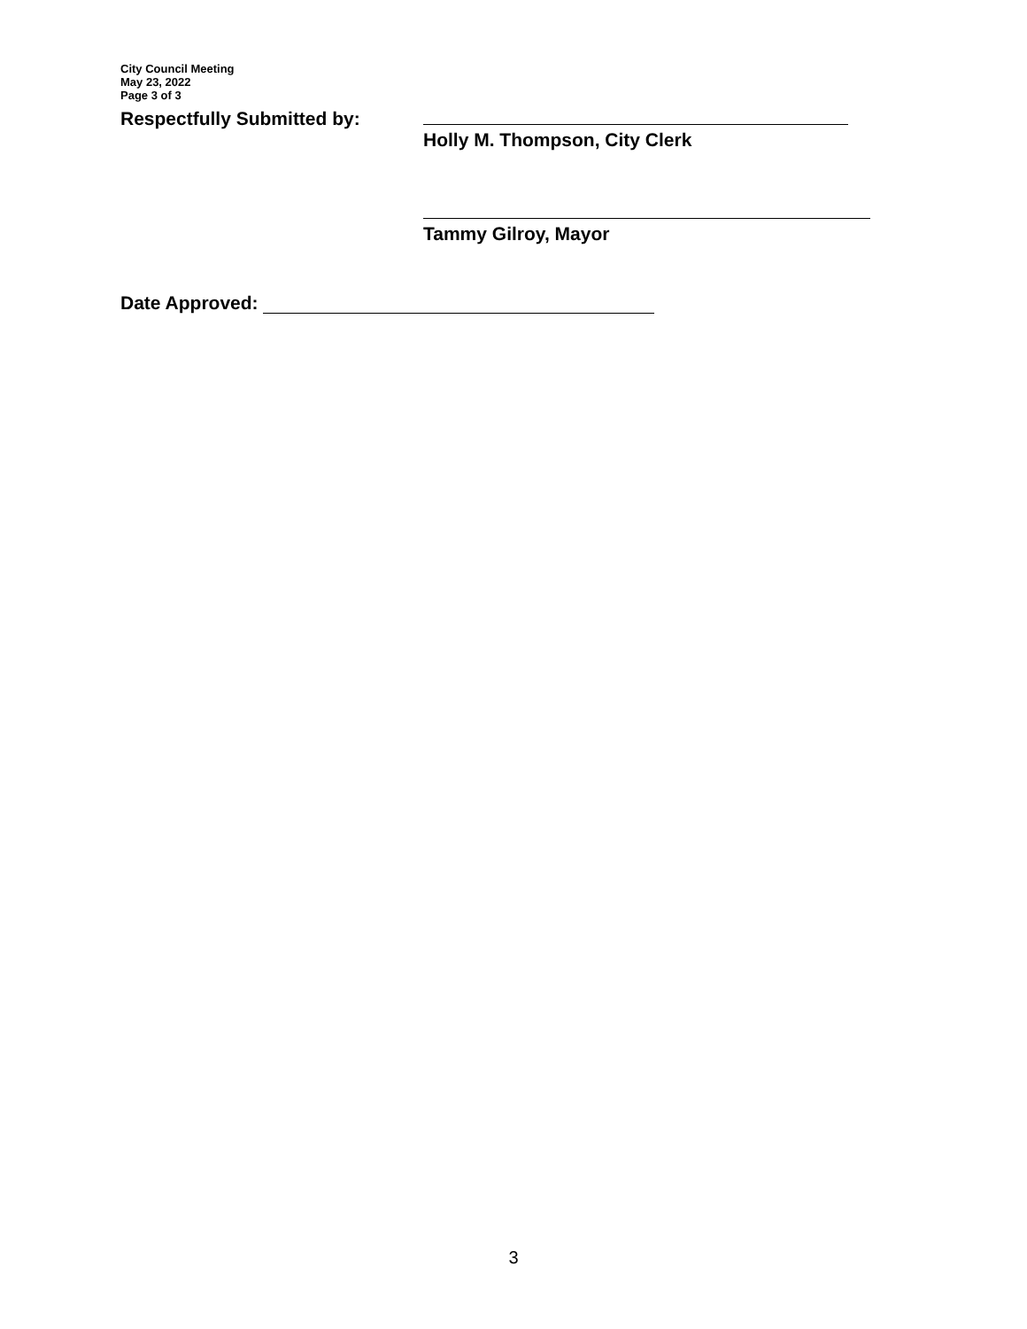City Council Meeting
May 23, 2022
Page 3 of 3
Respectfully Submitted by:
Holly M. Thompson, City Clerk
Tammy Gilroy, Mayor
Date Approved:
3